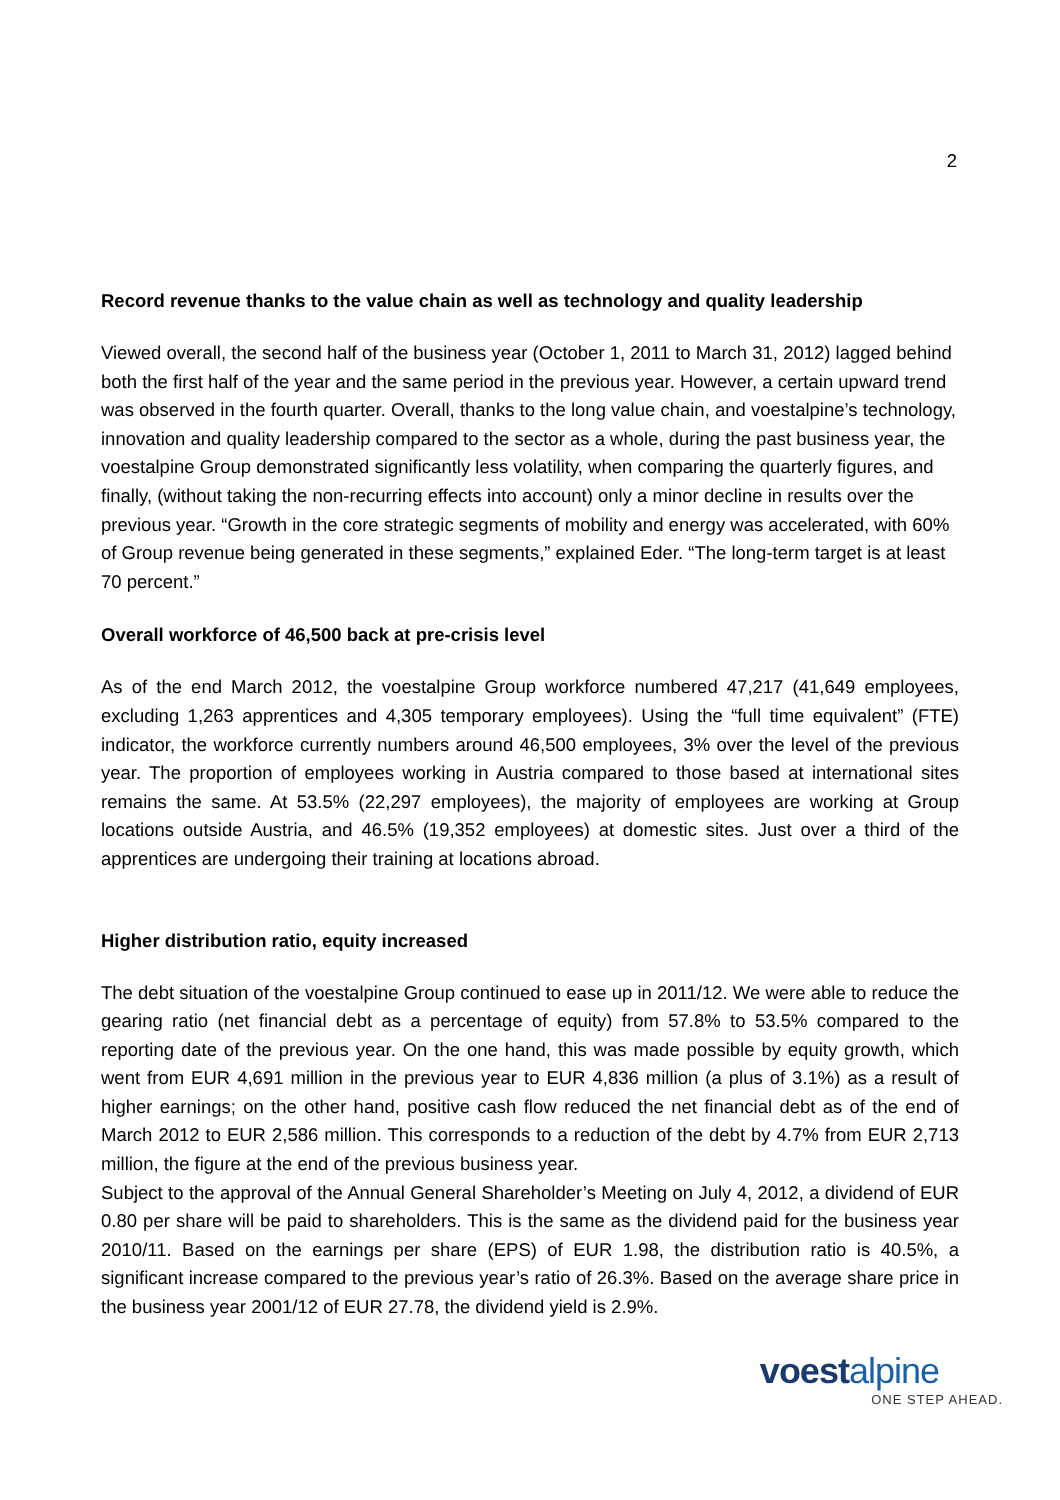2
Record revenue thanks to the value chain as well as technology and quality leadership
Viewed overall, the second half of the business year (October 1, 2011 to March 31, 2012) lagged behind both the first half of the year and the same period in the previous year. However, a certain upward trend was observed in the fourth quarter. Overall, thanks to the long value chain, and voestalpine’s technology, innovation and quality leadership compared to the sector as a whole, during the past business year, the voestalpine Group demonstrated significantly less volatility, when comparing the quarterly figures, and finally, (without taking the non-recurring effects into account) only a minor decline in results over the previous year. “Growth in the core strategic segments of mobility and energy was accelerated, with 60% of Group revenue being generated in these segments,” explained Eder. “The long-term target is at least 70 percent.”
Overall workforce of 46,500 back at pre-crisis level
As of the end March 2012, the voestalpine Group workforce numbered 47,217 (41,649 employees, excluding 1,263 apprentices and 4,305 temporary employees). Using the “full time equivalent” (FTE) indicator, the workforce currently numbers around 46,500 employees, 3% over the level of the previous year. The proportion of employees working in Austria compared to those based at international sites remains the same. At 53.5% (22,297 employees), the majority of employees are working at Group locations outside Austria, and 46.5% (19,352 employees) at domestic sites. Just over a third of the apprentices are undergoing their training at locations abroad.
Higher distribution ratio, equity increased
The debt situation of the voestalpine Group continued to ease up in 2011/12. We were able to reduce the gearing ratio (net financial debt as a percentage of equity) from 57.8% to 53.5% compared to the reporting date of the previous year. On the one hand, this was made possible by equity growth, which went from EUR 4,691 million in the previous year to EUR 4,836 million (a plus of 3.1%) as a result of higher earnings; on the other hand, positive cash flow reduced the net financial debt as of the end of March 2012 to EUR 2,586 million. This corresponds to a reduction of the debt by 4.7% from EUR 2,713 million, the figure at the end of the previous business year.
Subject to the approval of the Annual General Shareholder’s Meeting on July 4, 2012, a dividend of EUR 0.80 per share will be paid to shareholders. This is the same as the dividend paid for the business year 2010/11. Based on the earnings per share (EPS) of EUR 1.98, the distribution ratio is 40.5%, a significant increase compared to the previous year’s ratio of 26.3%. Based on the average share price in the business year 2001/12 of EUR 27.78, the dividend yield is 2.9%.
voestalpine
ONE STEP AHEAD.